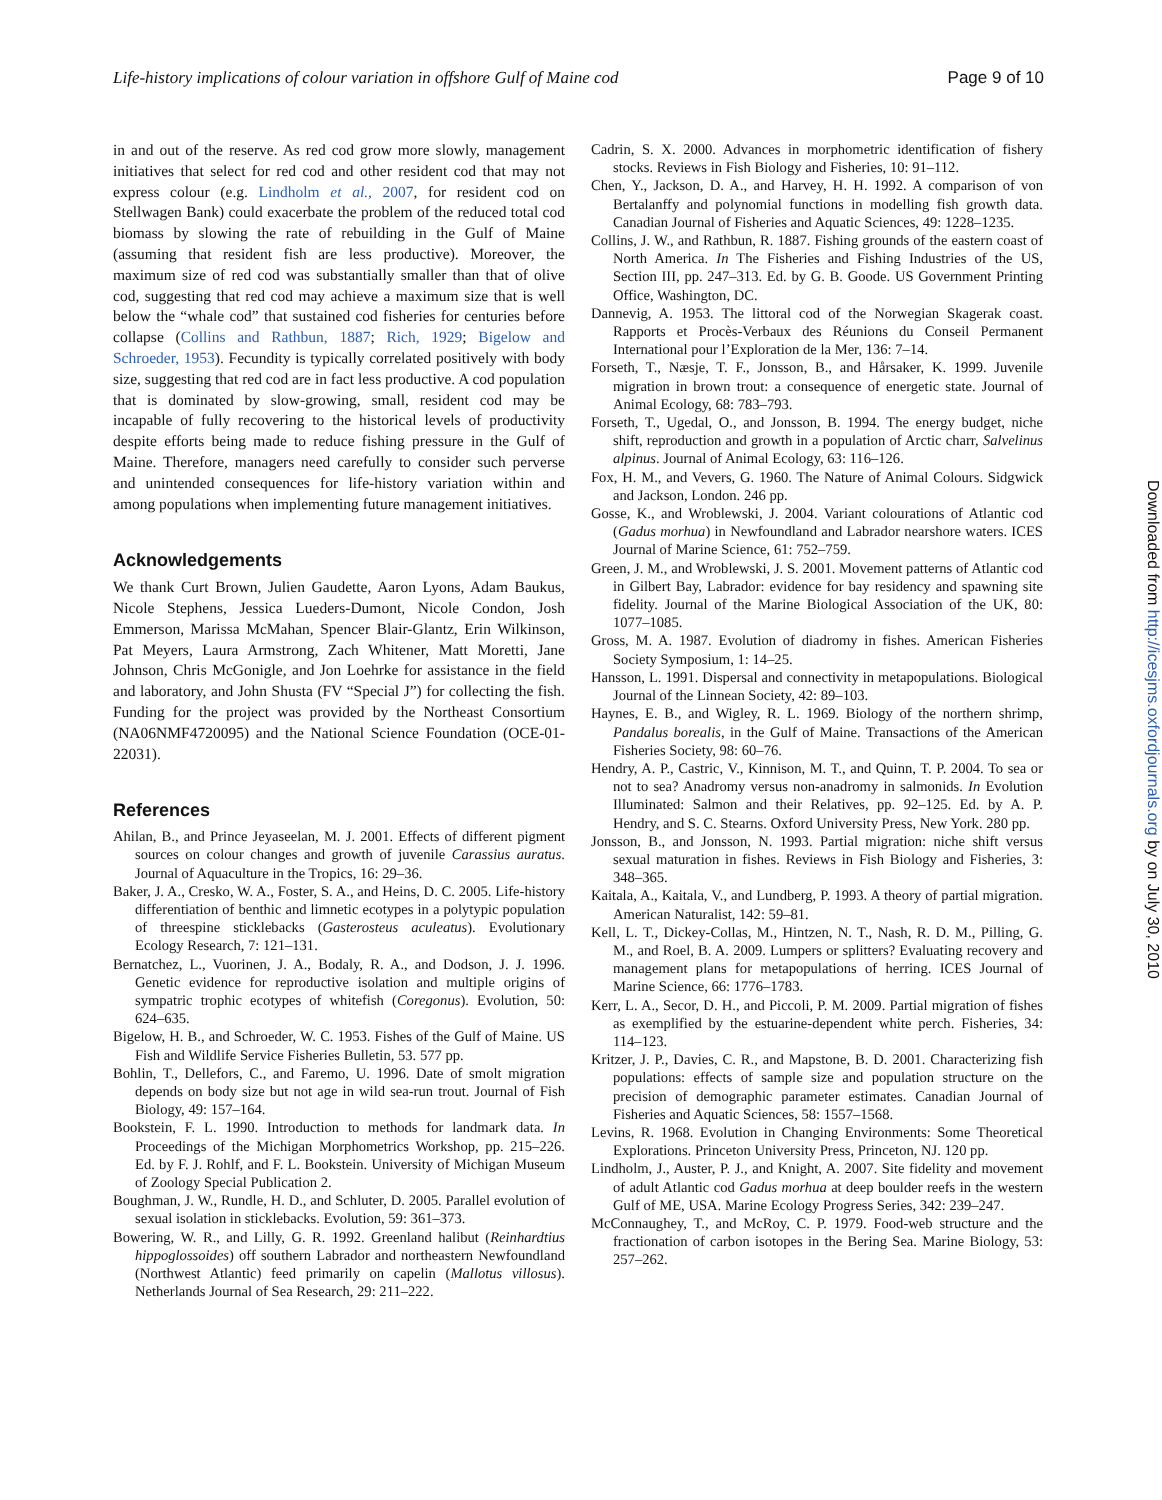Life-history implications of colour variation in offshore Gulf of Maine cod Page 9 of 10
in and out of the reserve. As red cod grow more slowly, management initiatives that select for red cod and other resident cod that may not express colour (e.g. Lindholm et al., 2007, for resident cod on Stellwagen Bank) could exacerbate the problem of the reduced total cod biomass by slowing the rate of rebuilding in the Gulf of Maine (assuming that resident fish are less productive). Moreover, the maximum size of red cod was substantially smaller than that of olive cod, suggesting that red cod may achieve a maximum size that is well below the “whale cod” that sustained cod fisheries for centuries before collapse (Collins and Rathbun, 1887; Rich, 1929; Bigelow and Schroeder, 1953). Fecundity is typically correlated positively with body size, suggesting that red cod are in fact less productive. A cod population that is dominated by slow-growing, small, resident cod may be incapable of fully recovering to the historical levels of productivity despite efforts being made to reduce fishing pressure in the Gulf of Maine. Therefore, managers need carefully to consider such perverse and unintended consequences for life-history variation within and among populations when implementing future management initiatives.
Acknowledgements
We thank Curt Brown, Julien Gaudette, Aaron Lyons, Adam Baukus, Nicole Stephens, Jessica Lueders-Dumont, Nicole Condon, Josh Emmerson, Marissa McMahan, Spencer Blair-Glantz, Erin Wilkinson, Pat Meyers, Laura Armstrong, Zach Whitener, Matt Moretti, Jane Johnson, Chris McGonigle, and Jon Loehrke for assistance in the field and laboratory, and John Shusta (FV “Special J”) for collecting the fish. Funding for the project was provided by the Northeast Consortium (NA06NMF4720095) and the National Science Foundation (OCE-01-22031).
References
Ahilan, B., and Prince Jeyaseelan, M. J. 2001. Effects of different pigment sources on colour changes and growth of juvenile Carassius auratus. Journal of Aquaculture in the Tropics, 16: 29–36.
Baker, J. A., Cresko, W. A., Foster, S. A., and Heins, D. C. 2005. Life-history differentiation of benthic and limnetic ecotypes in a polytypic population of threespine sticklebacks (Gasterosteus aculeatus). Evolutionary Ecology Research, 7: 121–131.
Bernatchez, L., Vuorinen, J. A., Bodaly, R. A., and Dodson, J. J. 1996. Genetic evidence for reproductive isolation and multiple origins of sympatric trophic ecotypes of whitefish (Coregonus). Evolution, 50: 624–635.
Bigelow, H. B., and Schroeder, W. C. 1953. Fishes of the Gulf of Maine. US Fish and Wildlife Service Fisheries Bulletin, 53. 577 pp.
Bohlin, T., Dellefors, C., and Faremo, U. 1996. Date of smolt migration depends on body size but not age in wild sea-run trout. Journal of Fish Biology, 49: 157–164.
Bookstein, F. L. 1990. Introduction to methods for landmark data. In Proceedings of the Michigan Morphometrics Workshop, pp. 215–226. Ed. by F. J. Rohlf, and F. L. Bookstein. University of Michigan Museum of Zoology Special Publication 2.
Boughman, J. W., Rundle, H. D., and Schluter, D. 2005. Parallel evolution of sexual isolation in sticklebacks. Evolution, 59: 361–373.
Bowering, W. R., and Lilly, G. R. 1992. Greenland halibut (Reinhardtius hippoglossoides) off southern Labrador and northeastern Newfoundland (Northwest Atlantic) feed primarily on capelin (Mallotus villosus). Netherlands Journal of Sea Research, 29: 211–222.
Cadrin, S. X. 2000. Advances in morphometric identification of fishery stocks. Reviews in Fish Biology and Fisheries, 10: 91–112.
Chen, Y., Jackson, D. A., and Harvey, H. H. 1992. A comparison of von Bertalanffy and polynomial functions in modelling fish growth data. Canadian Journal of Fisheries and Aquatic Sciences, 49: 1228–1235.
Collins, J. W., and Rathbun, R. 1887. Fishing grounds of the eastern coast of North America. In The Fisheries and Fishing Industries of the US, Section III, pp. 247–313. Ed. by G. B. Goode. US Government Printing Office, Washington, DC.
Dannevig, A. 1953. The littoral cod of the Norwegian Skagerak coast. Rapports et Procès-Verbaux des Réunions du Conseil Permanent International pour l’Exploration de la Mer, 136: 7–14.
Forseth, T., Næsje, T. F., Jonsson, B., and Hårsaker, K. 1999. Juvenile migration in brown trout: a consequence of energetic state. Journal of Animal Ecology, 68: 783–793.
Forseth, T., Ugedal, O., and Jonsson, B. 1994. The energy budget, niche shift, reproduction and growth in a population of Arctic charr, Salvelinus alpinus. Journal of Animal Ecology, 63: 116–126.
Fox, H. M., and Vevers, G. 1960. The Nature of Animal Colours. Sidgwick and Jackson, London. 246 pp.
Gosse, K., and Wroblewski, J. 2004. Variant colourations of Atlantic cod (Gadus morhua) in Newfoundland and Labrador nearshore waters. ICES Journal of Marine Science, 61: 752–759.
Green, J. M., and Wroblewski, J. S. 2001. Movement patterns of Atlantic cod in Gilbert Bay, Labrador: evidence for bay residency and spawning site fidelity. Journal of the Marine Biological Association of the UK, 80: 1077–1085.
Gross, M. A. 1987. Evolution of diadromy in fishes. American Fisheries Society Symposium, 1: 14–25.
Hansson, L. 1991. Dispersal and connectivity in metapopulations. Biological Journal of the Linnean Society, 42: 89–103.
Haynes, E. B., and Wigley, R. L. 1969. Biology of the northern shrimp, Pandalus borealis, in the Gulf of Maine. Transactions of the American Fisheries Society, 98: 60–76.
Hendry, A. P., Castric, V., Kinnison, M. T., and Quinn, T. P. 2004. To sea or not to sea? Anadromy versus non-anadromy in salmonids. In Evolution Illuminated: Salmon and their Relatives, pp. 92–125. Ed. by A. P. Hendry, and S. C. Stearns. Oxford University Press, New York. 280 pp.
Jonsson, B., and Jonsson, N. 1993. Partial migration: niche shift versus sexual maturation in fishes. Reviews in Fish Biology and Fisheries, 3: 348–365.
Kaitala, A., Kaitala, V., and Lundberg, P. 1993. A theory of partial migration. American Naturalist, 142: 59–81.
Kell, L. T., Dickey-Collas, M., Hintzen, N. T., Nash, R. D. M., Pilling, G. M., and Roel, B. A. 2009. Lumpers or splitters? Evaluating recovery and management plans for metapopulations of herring. ICES Journal of Marine Science, 66: 1776–1783.
Kerr, L. A., Secor, D. H., and Piccoli, P. M. 2009. Partial migration of fishes as exemplified by the estuarine-dependent white perch. Fisheries, 34: 114–123.
Kritzer, J. P., Davies, C. R., and Mapstone, B. D. 2001. Characterizing fish populations: effects of sample size and population structure on the precision of demographic parameter estimates. Canadian Journal of Fisheries and Aquatic Sciences, 58: 1557–1568.
Levins, R. 1968. Evolution in Changing Environments: Some Theoretical Explorations. Princeton University Press, Princeton, NJ. 120 pp.
Lindholm, J., Auster, P. J., and Knight, A. 2007. Site fidelity and movement of adult Atlantic cod Gadus morhua at deep boulder reefs in the western Gulf of ME, USA. Marine Ecology Progress Series, 342: 239–247.
McConnaughey, T., and McRoy, C. P. 1979. Food-web structure and the fractionation of carbon isotopes in the Bering Sea. Marine Biology, 53: 257–262.
Downloaded from http://icesjms.oxfordjournals.org by on July 30, 2010